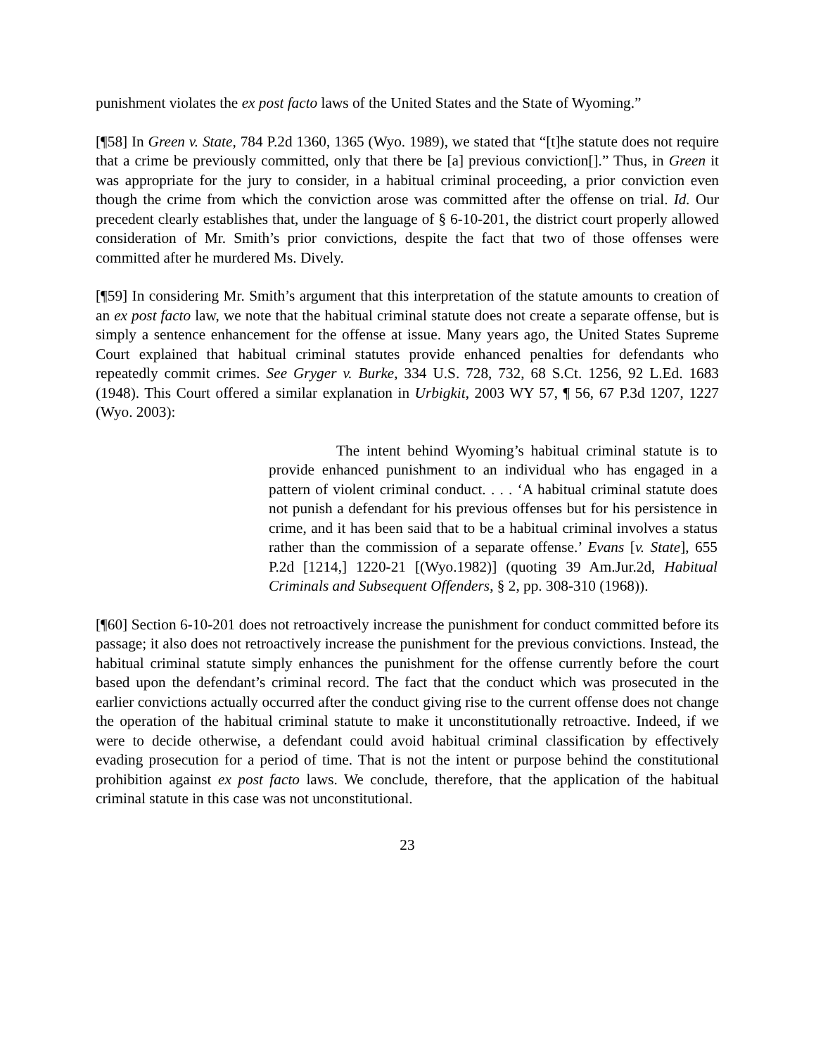punishment violates the ex post facto laws of the United States and the State of Wyoming.”
[¶58] In Green v. State, 784 P.2d 1360, 1365 (Wyo. 1989), we stated that “[t]he statute does not require that a crime be previously committed, only that there be [a] previous conviction[].” Thus, in Green it was appropriate for the jury to consider, in a habitual criminal proceeding, a prior conviction even though the crime from which the conviction arose was committed after the offense on trial. Id. Our precedent clearly establishes that, under the language of § 6-10-201, the district court properly allowed consideration of Mr. Smith’s prior convictions, despite the fact that two of those offenses were committed after he murdered Ms. Dively.
[¶59] In considering Mr. Smith’s argument that this interpretation of the statute amounts to creation of an ex post facto law, we note that the habitual criminal statute does not create a separate offense, but is simply a sentence enhancement for the offense at issue. Many years ago, the United States Supreme Court explained that habitual criminal statutes provide enhanced penalties for defendants who repeatedly commit crimes. See Gryger v. Burke, 334 U.S. 728, 732, 68 S.Ct. 1256, 92 L.Ed. 1683 (1948). This Court offered a similar explanation in Urbigkit, 2003 WY 57, ¶ 56, 67 P.3d 1207, 1227 (Wyo. 2003):
The intent behind Wyoming’s habitual criminal statute is to provide enhanced punishment to an individual who has engaged in a pattern of violent criminal conduct. . . . ‘A habitual criminal statute does not punish a defendant for his previous offenses but for his persistence in crime, and it has been said that to be a habitual criminal involves a status rather than the commission of a separate offense.’ Evans [v. State], 655 P.2d [1214,] 1220-21 [(Wyo.1982)] (quoting 39 Am.Jur.2d, Habitual Criminals and Subsequent Offenders, § 2, pp. 308-310 (1968)).
[¶60] Section 6-10-201 does not retroactively increase the punishment for conduct committed before its passage; it also does not retroactively increase the punishment for the previous convictions. Instead, the habitual criminal statute simply enhances the punishment for the offense currently before the court based upon the defendant’s criminal record. The fact that the conduct which was prosecuted in the earlier convictions actually occurred after the conduct giving rise to the current offense does not change the operation of the habitual criminal statute to make it unconstitutionally retroactive. Indeed, if we were to decide otherwise, a defendant could avoid habitual criminal classification by effectively evading prosecution for a period of time. That is not the intent or purpose behind the constitutional prohibition against ex post facto laws. We conclude, therefore, that the application of the habitual criminal statute in this case was not unconstitutional.
23